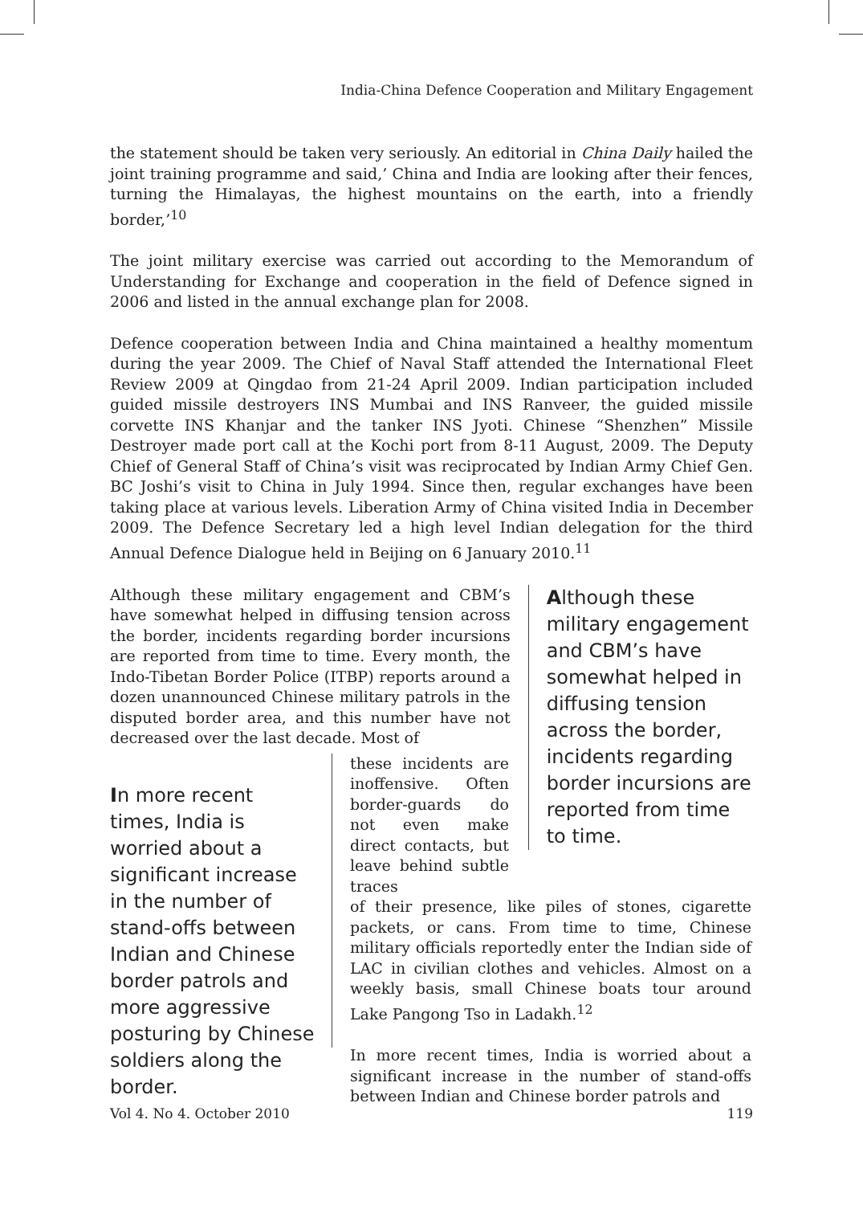India-China Defence Cooperation and Military Engagement
the statement should be taken very seriously. An editorial in China Daily hailed the joint training programme and said,’ China and India are looking after their fences, turning the Himalayas, the highest mountains on the earth, into a friendly border,’<sup>10</sup>
The joint military exercise was carried out according to the Memorandum of Understanding for Exchange and cooperation in the field of Defence signed in 2006 and listed in the annual exchange plan for 2008.
Defence cooperation between India and China maintained a healthy momentum during the year 2009. The Chief of Naval Staff attended the International Fleet Review 2009 at Qingdao from 21-24 April 2009. Indian participation included guided missile destroyers INS Mumbai and INS Ranveer, the guided missile corvette INS Khanjar and the tanker INS Jyoti. Chinese “Shenzhen” Missile Destroyer made port call at the Kochi port from 8-11 August, 2009. The Deputy Chief of General Staff of China’s visit was reciprocated by Indian Army Chief Gen. BC Joshi’s visit to China in July 1994. Since then, regular exchanges have been taking place at various levels. Liberation Army of China visited India in December 2009. The Defence Secretary led a high level Indian delegation for the third Annual Defence Dialogue held in Beijing on 6 January 2010.<sup>11</sup>
Although these military engagement and CBM’s have somewhat helped in diffusing tension across the border, incidents regarding border incursions are reported from time to time. Every month, the Indo-Tibetan Border Police (ITBP) reports around a dozen unannounced Chinese military patrols in the disputed border area, and this number have not decreased over the last decade. Most of
Although these military engagement and CBM’s have somewhat helped in diffusing tension across the border, incidents regarding border incursions are reported from time to time.
In more recent times, India is worried about a significant increase in the number of stand-offs between Indian and Chinese border patrols and more aggressive posturing by Chinese soldiers along the border.
these incidents are inoffensive. Often border-guards do not even make direct contacts, but leave behind subtle traces
of their presence, like piles of stones, cigarette packets, or cans. From time to time, Chinese military officials reportedly enter the Indian side of LAC in civilian clothes and vehicles. Almost on a weekly basis, small Chinese boats tour around Lake Pangong Tso in Ladakh.<sup>12</sup>
In more recent times, India is worried about a significant increase in the number of stand-offs between Indian and Chinese border patrols and
Vol 4. No 4. October 2010 119